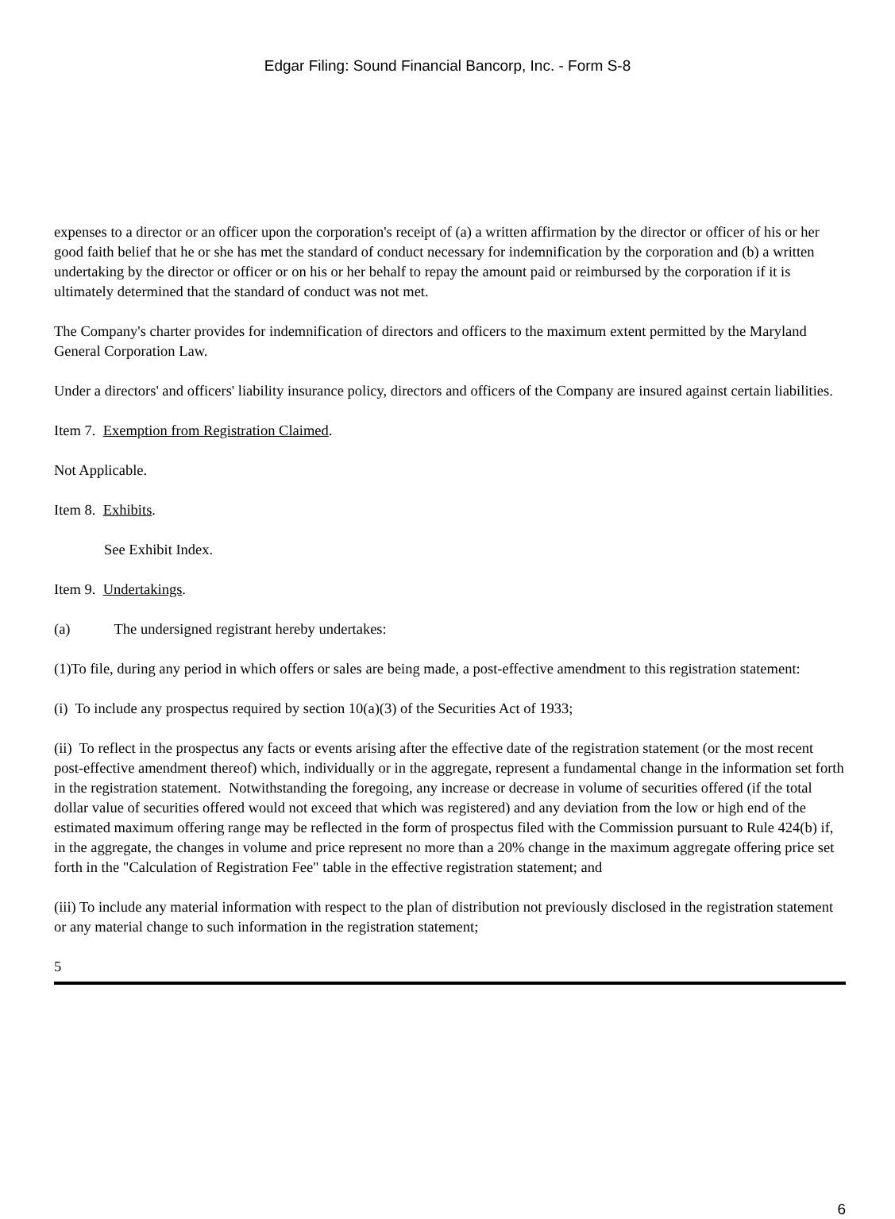Edgar Filing: Sound Financial Bancorp, Inc. - Form S-8
expenses to a director or an officer upon the corporation's receipt of (a) a written affirmation by the director or officer of his or her good faith belief that he or she has met the standard of conduct necessary for indemnification by the corporation and (b) a written undertaking by the director or officer or on his or her behalf to repay the amount paid or reimbursed by the corporation if it is ultimately determined that the standard of conduct was not met.
The Company's charter provides for indemnification of directors and officers to the maximum extent permitted by the Maryland General Corporation Law.
Under a directors' and officers' liability insurance policy, directors and officers of the Company are insured against certain liabilities.
Item 7. Exemption from Registration Claimed.
Not Applicable.
Item 8. Exhibits.
See Exhibit Index.
Item 9. Undertakings.
(a) The undersigned registrant hereby undertakes:
(1) To file, during any period in which offers or sales are being made, a post-effective amendment to this registration statement:
(i) To include any prospectus required by section 10(a)(3) of the Securities Act of 1933;
(ii) To reflect in the prospectus any facts or events arising after the effective date of the registration statement (or the most recent post-effective amendment thereof) which, individually or in the aggregate, represent a fundamental change in the information set forth in the registration statement. Notwithstanding the foregoing, any increase or decrease in volume of securities offered (if the total dollar value of securities offered would not exceed that which was registered) and any deviation from the low or high end of the estimated maximum offering range may be reflected in the form of prospectus filed with the Commission pursuant to Rule 424(b) if, in the aggregate, the changes in volume and price represent no more than a 20% change in the maximum aggregate offering price set forth in the "Calculation of Registration Fee" table in the effective registration statement; and
(iii) To include any material information with respect to the plan of distribution not previously disclosed in the registration statement or any material change to such information in the registration statement;
5
6